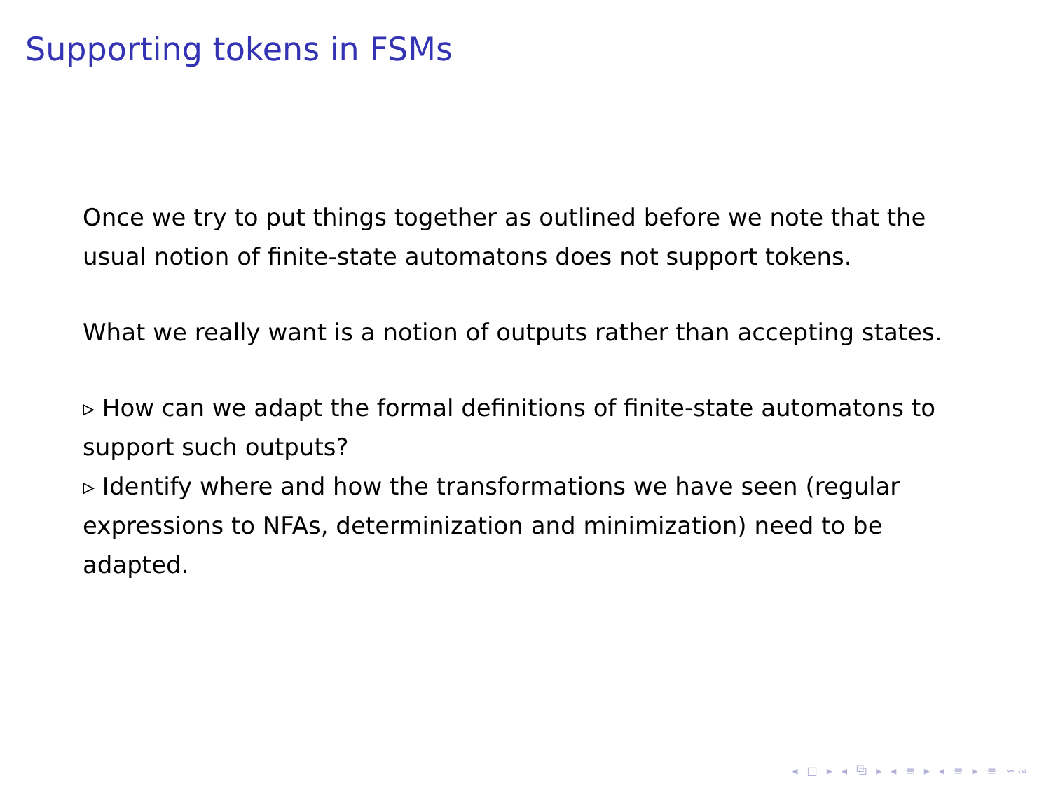Supporting tokens in FSMs
Once we try to put things together as outlined before we note that the usual notion of finite-state automatons does not support tokens.
What we really want is a notion of outputs rather than accepting states.
▹ How can we adapt the formal definitions of finite-state automatons to support such outputs?
▹ Identify where and how the transformations we have seen (regular expressions to NFAs, determinization and minimization) need to be adapted.
◂ □ ▸ ◂ ⧉ ▸ ◂ ≡ ▸ ◂ ≡ ▸ ≡ ∽∾